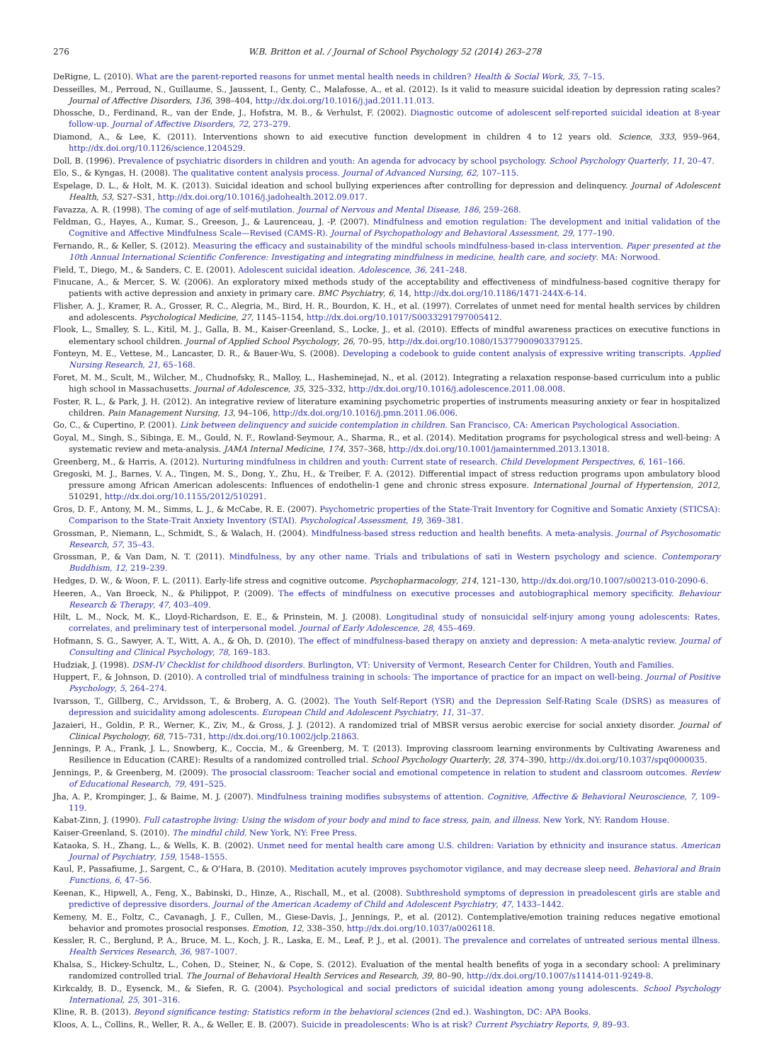276 W.B. Britton et al. / Journal of School Psychology 52 (2014) 263–278
DeRigne, L. (2010). What are the parent-reported reasons for unmet mental health needs in children? Health & Social Work, 35, 7–15.
Desseilles, M., Perroud, N., Guillaume, S., Jaussent, I., Genty, C., Malafosse, A., et al. (2012). Is it valid to measure suicidal ideation by depression rating scales? Journal of Affective Disorders, 136, 398–404, http://dx.doi.org/10.1016/j.jad.2011.11.013.
Dhossche, D., Ferdinand, R., van der Ende, J., Hofstra, M. B., & Verhulst, F. (2002). Diagnostic outcome of adolescent self-reported suicidal ideation at 8-year follow-up. Journal of Affective Disorders, 72, 273–279.
Diamond, A., & Lee, K. (2011). Interventions shown to aid executive function development in children 4 to 12 years old. Science, 333, 959–964, http://dx.doi.org/10.1126/science.1204529.
Doll, B. (1996). Prevalence of psychiatric disorders in children and youth: An agenda for advocacy by school psychology. School Psychology Quarterly, 11, 20–47.
Elo, S., & Kyngas, H. (2008). The qualitative content analysis process. Journal of Advanced Nursing, 62, 107–115.
Espelage, D. L., & Holt, M. K. (2013). Suicidal ideation and school bullying experiences after controlling for depression and delinquency. Journal of Adolescent Health, 53, S27–S31, http://dx.doi.org/10.1016/j.jadohealth.2012.09.017.
Favazza, A. R. (1998). The coming of age of self-mutilation. Journal of Nervous and Mental Disease, 186, 259–268.
Feldman, G., Hayes, A., Kumar, S., Greeson, J., & Laurenceau, J. -P. (2007). Mindfulness and emotion regulation: The development and initial validation of the Cognitive and Affective Mindfulness Scale—Revised (CAMS-R). Journal of Psychopathology and Behavioral Assessment, 29, 177–190.
Fernando, R., & Keller, S. (2012). Measuring the efficacy and sustainability of the mindful schools mindfulness-based in-class intervention. Paper presented at the 10th Annual International Scientific Conference: Investigating and integrating mindfulness in medicine, health care, and society. MA: Norwood.
Field, T., Diego, M., & Sanders, C. E. (2001). Adolescent suicidal ideation. Adolescence, 36, 241–248.
Finucane, A., & Mercer, S. W. (2006). An exploratory mixed methods study of the acceptability and effectiveness of mindfulness-based cognitive therapy for patients with active depression and anxiety in primary care. BMC Psychiatry, 6, 14, http://dx.doi.org/10.1186/1471-244X-6-14.
Flisher, A. J., Kramer, R. A., Grosser, R. C., Alegria, M., Bird, H. R., Bourdon, K. H., et al. (1997). Correlates of unmet need for mental health services by children and adolescents. Psychological Medicine, 27, 1145–1154, http://dx.doi.org/10.1017/S0033291797005412.
Flook, L., Smalley, S. L., Kitil, M. J., Galla, B. M., Kaiser-Greenland, S., Locke, J., et al. (2010). Effects of mindful awareness practices on executive functions in elementary school children. Journal of Applied School Psychology, 26, 70–95, http://dx.doi.org/10.1080/15377900903379125.
Fonteyn, M. E., Vettese, M., Lancaster, D. R., & Bauer-Wu, S. (2008). Developing a codebook to guide content analysis of expressive writing transcripts. Applied Nursing Research, 21, 65–168.
Foret, M. M., Scult, M., Wilcher, M., Chudnofsky, R., Malloy, L., Hasheminejad, N., et al. (2012). Integrating a relaxation response-based curriculum into a public high school in Massachusetts. Journal of Adolescence, 35, 325–332, http://dx.doi.org/10.1016/j.adolescence.2011.08.008.
Foster, R. L., & Park, J. H. (2012). An integrative review of literature examining psychometric properties of instruments measuring anxiety or fear in hospitalized children. Pain Management Nursing, 13, 94–106, http://dx.doi.org/10.1016/j.pmn.2011.06.006.
Go, C., & Cupertino, P. (2001). Link between delinquency and suicide contemplation in children. San Francisco, CA: American Psychological Association.
Goyal, M., Singh, S., Sibinga, E. M., Gould, N. F., Rowland-Seymour, A., Sharma, R., et al. (2014). Meditation programs for psychological stress and well-being: A systematic review and meta-analysis. JAMA Internal Medicine, 174, 357–368, http://dx.doi.org/10.1001/jamainternmed.2013.13018.
Greenberg, M., & Harris, A. (2012). Nurturing mindfulness in children and youth: Current state of research. Child Development Perspectives, 6, 161–166.
Gregoski, M. J., Barnes, V. A., Tingen, M. S., Dong, Y., Zhu, H., & Treiber, F. A. (2012). Differential impact of stress reduction programs upon ambulatory blood pressure among African American adolescents: Influences of endothelin-1 gene and chronic stress exposure. International Journal of Hypertension, 2012, 510291, http://dx.doi.org/10.1155/2012/510291.
Gros, D. F., Antony, M. M., Simms, L. J., & McCabe, R. E. (2007). Psychometric properties of the State-Trait Inventory for Cognitive and Somatic Anxiety (STICSA): Comparison to the State-Trait Anxiety Inventory (STAI). Psychological Assessment, 19, 369–381.
Grossman, P., Niemann, L., Schmidt, S., & Walach, H. (2004). Mindfulness-based stress reduction and health benefits. A meta-analysis. Journal of Psychosomatic Research, 57, 35–43.
Grossman, P., & Van Dam, N. T. (2011). Mindfulness, by any other name. Trials and tribulations of satī in Western psychology and science. Contemporary Buddhism, 12, 219–239.
Hedges, D. W., & Woon, F. L. (2011). Early-life stress and cognitive outcome. Psychopharmacology, 214, 121–130, http://dx.doi.org/10.1007/s00213-010-2090-6.
Heeren, A., Van Broeck, N., & Philippot, P. (2009). The effects of mindfulness on executive processes and autobiographical memory specificity. Behaviour Research & Therapy, 47, 403–409.
Hilt, L. M., Nock, M. K., Lloyd-Richardson, E. E., & Prinstein, M. J. (2008). Longitudinal study of nonsuicidal self-injury among young adolescents: Rates, correlates, and preliminary test of interpersonal model. Journal of Early Adolescence, 28, 455–469.
Hofmann, S. G., Sawyer, A. T., Witt, A. A., & Oh, D. (2010). The effect of mindfulness-based therapy on anxiety and depression: A meta-analytic review. Journal of Consulting and Clinical Psychology, 78, 169–183.
Hudziak, J. (1998). DSM-IV Checklist for childhood disorders. Burlington, VT: University of Vermont, Research Center for Children, Youth and Families.
Huppert, F., & Johnson, D. (2010). A controlled trial of mindfulness training in schools: The importance of practice for an impact on well-being. Journal of Positive Psychology, 5, 264–274.
Ivarsson, T., Gillberg, C., Arvidsson, T., & Broberg, A. G. (2002). The Youth Self-Report (YSR) and the Depression Self-Rating Scale (DSRS) as measures of depression and suicidality among adolescents. European Child and Adolescent Psychiatry, 11, 31–37.
Jazaieri, H., Goldin, P. R., Werner, K., Ziv, M., & Gross, J. J. (2012). A randomized trial of MBSR versus aerobic exercise for social anxiety disorder. Journal of Clinical Psychology, 68, 715–731, http://dx.doi.org/10.1002/jclp.21863.
Jennings, P. A., Frank, J. L., Snowberg, K., Coccia, M., & Greenberg, M. T. (2013). Improving classroom learning environments by Cultivating Awareness and Resilience in Education (CARE): Results of a randomized controlled trial. School Psychology Quarterly, 28, 374–390, http://dx.doi.org/10.1037/spq0000035.
Jennings, P., & Greenberg, M. (2009). The prosocial classroom: Teacher social and emotional competence in relation to student and classroom outcomes. Review of Educational Research, 79, 491–525.
Jha, A. P., Krompinger, J., & Baime, M. J. (2007). Mindfulness training modifies subsystems of attention. Cognitive, Affective & Behavioral Neuroscience, 7, 109–119.
Kabat-Zinn, J. (1990). Full catastrophe living: Using the wisdom of your body and mind to face stress, pain, and illness. New York, NY: Random House.
Kaiser-Greenland, S. (2010). The mindful child. New York, NY: Free Press.
Kataoka, S. H., Zhang, L., & Wells, K. B. (2002). Unmet need for mental health care among U.S. children: Variation by ethnicity and insurance status. American Journal of Psychiatry, 159, 1548–1555.
Kaul, P., Passafiume, J., Sargent, C., & O'Hara, B. (2010). Meditation acutely improves psychomotor vigilance, and may decrease sleep need. Behavioral and Brain Functions, 6, 47–56.
Keenan, K., Hipwell, A., Feng, X., Babinski, D., Hinze, A., Rischall, M., et al. (2008). Subthreshold symptoms of depression in preadolescent girls are stable and predictive of depressive disorders. Journal of the American Academy of Child and Adolescent Psychiatry, 47, 1433–1442.
Kemeny, M. E., Foltz, C., Cavanagh, J. F., Cullen, M., Giese-Davis, J., Jennings, P., et al. (2012). Contemplative/emotion training reduces negative emotional behavior and promotes prosocial responses. Emotion, 12, 338–350, http://dx.doi.org/10.1037/a0026118.
Kessler, R. C., Berglund, P. A., Bruce, M. L., Koch, J. R., Laska, E. M., Leaf, P. J., et al. (2001). The prevalence and correlates of untreated serious mental illness. Health Services Research, 36, 987–1007.
Khalsa, S., Hickey-Schultz, L., Cohen, D., Steiner, N., & Cope, S. (2012). Evaluation of the mental health benefits of yoga in a secondary school: A preliminary randomized controlled trial. The Journal of Behavioral Health Services and Research, 39, 80–90, http://dx.doi.org/10.1007/s11414-011-9249-8.
Kirkcaldy, B. D., Eysenck, M., & Siefen, R. G. (2004). Psychological and social predictors of suicidal ideation among young adolescents. School Psychology International, 25, 301–316.
Kline, R. B. (2013). Beyond significance testing: Statistics reform in the behavioral sciences (2nd ed.). Washington, DC: APA Books.
Kloos, A. L., Collins, R., Weller, R. A., & Weller, E. B. (2007). Suicide in preadolescents: Who is at risk? Current Psychiatry Reports, 9, 89–93.